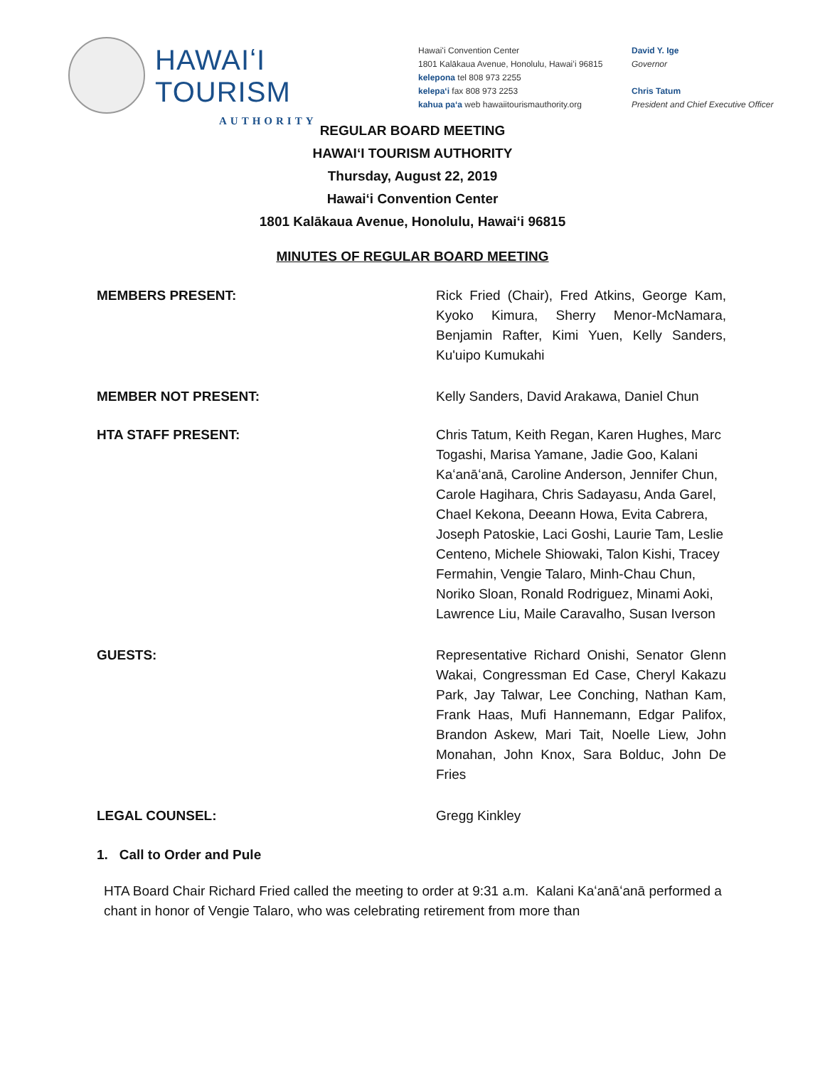HAWAIʻI TOURISM
AUTHORITY
Hawaiʻi Convention Center
1801 Kalākaua Avenue, Honolulu, Hawaiʻi 96815
kelepona tel 808 973 2255
kelepaʻi fax 808 973 2253
kahua paʻa web hawaiitourismauthority.org
David Y. Ige
Governor
Chris Tatum
President and Chief Executive Officer
REGULAR BOARD MEETING
HAWAIʻI TOURISM AUTHORITY
Thursday, August 22, 2019
Hawaiʻi Convention Center
1801 Kalākaua Avenue, Honolulu, Hawaiʻi 96815
MINUTES OF REGULAR BOARD MEETING
MEMBERS PRESENT: Rick Fried (Chair), Fred Atkins, George Kam, Kyoko Kimura, Sherry Menor-McNamara, Benjamin Rafter, Kimi Yuen, Kelly Sanders, Ku'uipo Kumukahi
MEMBER NOT PRESENT: Kelly Sanders, David Arakawa, Daniel Chun
HTA STAFF PRESENT: Chris Tatum, Keith Regan, Karen Hughes, Marc Togashi, Marisa Yamane, Jadie Goo, Kalani Kaʻanāʻanā, Caroline Anderson, Jennifer Chun, Carole Hagihara, Chris Sadayasu, Anda Garel, Chael Kekona, Deeann Howa, Evita Cabrera, Joseph Patoskie, Laci Goshi, Laurie Tam, Leslie Centeno, Michele Shiowaki, Talon Kishi, Tracey Fermahin, Vengie Talaro, Minh-Chau Chun, Noriko Sloan, Ronald Rodriguez, Minami Aoki, Lawrence Liu, Maile Caravalho, Susan Iverson
GUESTS: Representative Richard Onishi, Senator Glenn Wakai, Congressman Ed Case, Cheryl Kakazu Park, Jay Talwar, Lee Conching, Nathan Kam, Frank Haas, Mufi Hannemann, Edgar Palifox, Brandon Askew, Mari Tait, Noelle Liew, John Monahan, John Knox, Sara Bolduc, John De Fries
LEGAL COUNSEL: Gregg Kinkley
1. Call to Order and Pule
HTA Board Chair Richard Fried called the meeting to order at 9:31 a.m. Kalani Kaʻanāʻanā performed a chant in honor of Vengie Talaro, who was celebrating retirement from more than